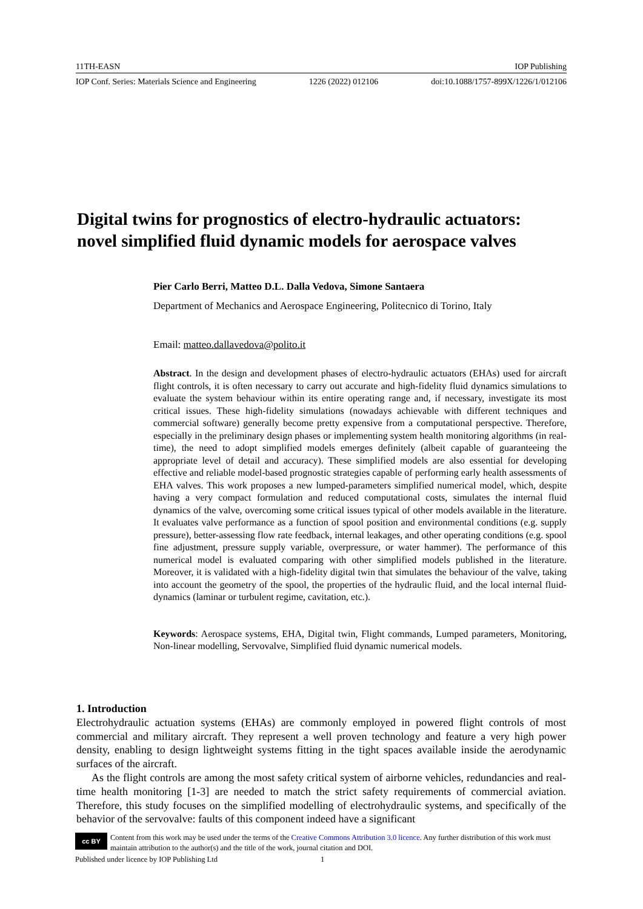11TH-EASN IOP Publishing
IOP Conf. Series: Materials Science and Engineering 1226 (2022) 012106 doi:10.1088/1757-899X/1226/1/012106
Digital twins for prognostics of electro-hydraulic actuators: novel simplified fluid dynamic models for aerospace valves
Pier Carlo Berri, Matteo D.L. Dalla Vedova, Simone Santaera
Department of Mechanics and Aerospace Engineering, Politecnico di Torino, Italy
Email: matteo.dallavedova@polito.it
Abstract. In the design and development phases of electro-hydraulic actuators (EHAs) used for aircraft flight controls, it is often necessary to carry out accurate and high-fidelity fluid dynamics simulations to evaluate the system behaviour within its entire operating range and, if necessary, investigate its most critical issues. These high-fidelity simulations (nowadays achievable with different techniques and commercial software) generally become pretty expensive from a computational perspective. Therefore, especially in the preliminary design phases or implementing system health monitoring algorithms (in real-time), the need to adopt simplified models emerges definitely (albeit capable of guaranteeing the appropriate level of detail and accuracy). These simplified models are also essential for developing effective and reliable model-based prognostic strategies capable of performing early health assessments of EHA valves. This work proposes a new lumped-parameters simplified numerical model, which, despite having a very compact formulation and reduced computational costs, simulates the internal fluid dynamics of the valve, overcoming some critical issues typical of other models available in the literature. It evaluates valve performance as a function of spool position and environmental conditions (e.g. supply pressure), better-assessing flow rate feedback, internal leakages, and other operating conditions (e.g. spool fine adjustment, pressure supply variable, overpressure, or water hammer). The performance of this numerical model is evaluated comparing with other simplified models published in the literature. Moreover, it is validated with a high-fidelity digital twin that simulates the behaviour of the valve, taking into account the geometry of the spool, the properties of the hydraulic fluid, and the local internal fluid-dynamics (laminar or turbulent regime, cavitation, etc.).
Keywords: Aerospace systems, EHA, Digital twin, Flight commands, Lumped parameters, Monitoring, Non-linear modelling, Servovalve, Simplified fluid dynamic numerical models.
1. Introduction
Electrohydraulic actuation systems (EHAs) are commonly employed in powered flight controls of most commercial and military aircraft. They represent a well proven technology and feature a very high power density, enabling to design lightweight systems fitting in the tight spaces available inside the aerodynamic surfaces of the aircraft.
As the flight controls are among the most safety critical system of airborne vehicles, redundancies and real-time health monitoring [1-3] are needed to match the strict safety requirements of commercial aviation. Therefore, this study focuses on the simplified modelling of electrohydraulic systems, and specifically of the behavior of the servovalve: faults of this component indeed have a significant
cc BY Content from this work may be used under the terms of the Creative Commons Attribution 3.0 licence. Any further distribution of this work must maintain attribution to the author(s) and the title of the work, journal citation and DOI.
Published under licence by IOP Publishing Ltd 1